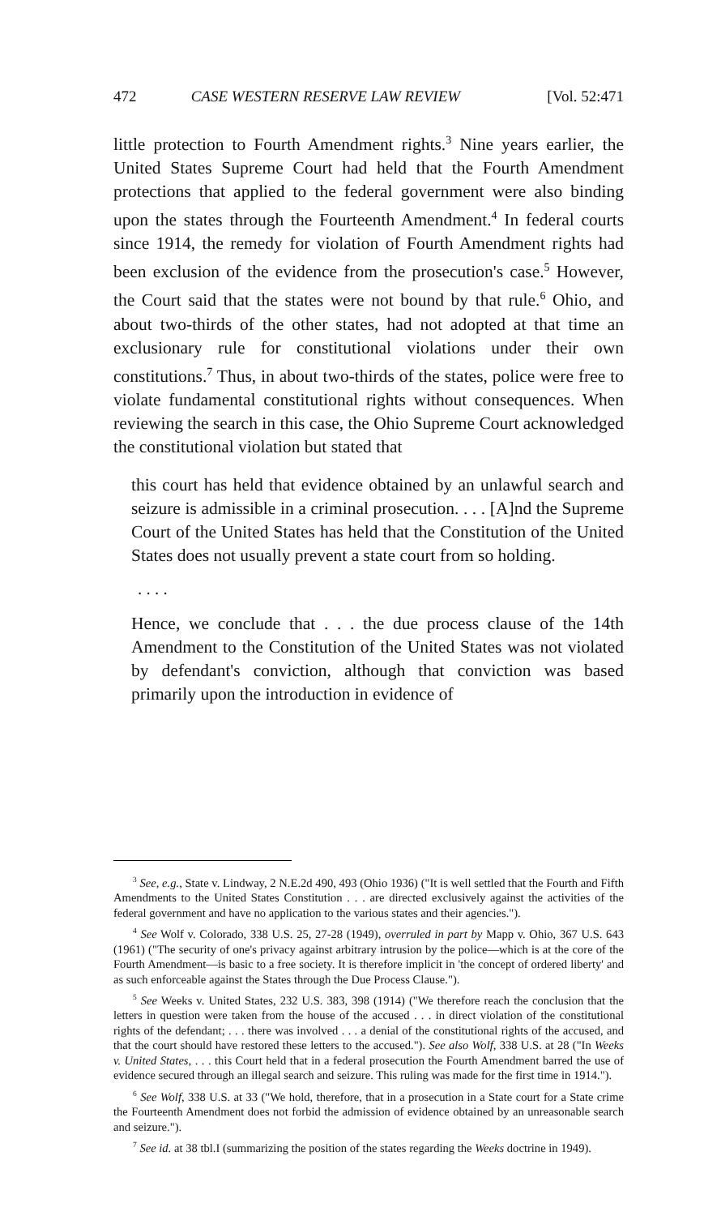472 CASE WESTERN RESERVE LAW REVIEW [Vol. 52:471
little protection to Fourth Amendment rights.<sup>3</sup> Nine years earlier, the United States Supreme Court had held that the Fourth Amendment protections that applied to the federal government were also binding upon the states through the Fourteenth Amendment.<sup>4</sup> In federal courts since 1914, the remedy for violation of Fourth Amendment rights had been exclusion of the evidence from the prosecution's case.<sup>5</sup> However, the Court said that the states were not bound by that rule.<sup>6</sup> Ohio, and about two-thirds of the other states, had not adopted at that time an exclusionary rule for constitutional violations under their own constitutions.<sup>7</sup> Thus, in about two-thirds of the states, police were free to violate fundamental constitutional rights without consequences. When reviewing the search in this case, the Ohio Supreme Court acknowledged the constitutional violation but stated that
this court has held that evidence obtained by an unlawful search and seizure is admissible in a criminal prosecution. . . . [A]nd the Supreme Court of the United States has held that the Constitution of the United States does not usually prevent a state court from so holding.
. . . .
Hence, we conclude that . . . the due process clause of the 14th Amendment to the Constitution of the United States was not violated by defendant's conviction, although that conviction was based primarily upon the introduction in evidence of
<sup>3</sup> See, e.g., State v. Lindway, 2 N.E.2d 490, 493 (Ohio 1936) ("It is well settled that the Fourth and Fifth Amendments to the United States Constitution . . . are directed exclusively against the activities of the federal government and have no application to the various states and their agencies.").
<sup>4</sup> See Wolf v. Colorado, 338 U.S. 25, 27-28 (1949), overruled in part by Mapp v. Ohio, 367 U.S. 643 (1961) ("The security of one's privacy against arbitrary intrusion by the police—which is at the core of the Fourth Amendment—is basic to a free society. It is therefore implicit in 'the concept of ordered liberty' and as such enforceable against the States through the Due Process Clause.").
<sup>5</sup> See Weeks v. United States, 232 U.S. 383, 398 (1914) ("We therefore reach the conclusion that the letters in question were taken from the house of the accused . . . in direct violation of the constitutional rights of the defendant; . . . there was involved . . . a denial of the constitutional rights of the accused, and that the court should have restored these letters to the accused."). See also Wolf, 338 U.S. at 28 ("In Weeks v. United States, . . . this Court held that in a federal prosecution the Fourth Amendment barred the use of evidence secured through an illegal search and seizure. This ruling was made for the first time in 1914.").
<sup>6</sup> See Wolf, 338 U.S. at 33 ("We hold, therefore, that in a prosecution in a State court for a State crime the Fourteenth Amendment does not forbid the admission of evidence obtained by an unreasonable search and seizure.").
<sup>7</sup> See id. at 38 tbl.I (summarizing the position of the states regarding the Weeks doctrine in 1949).